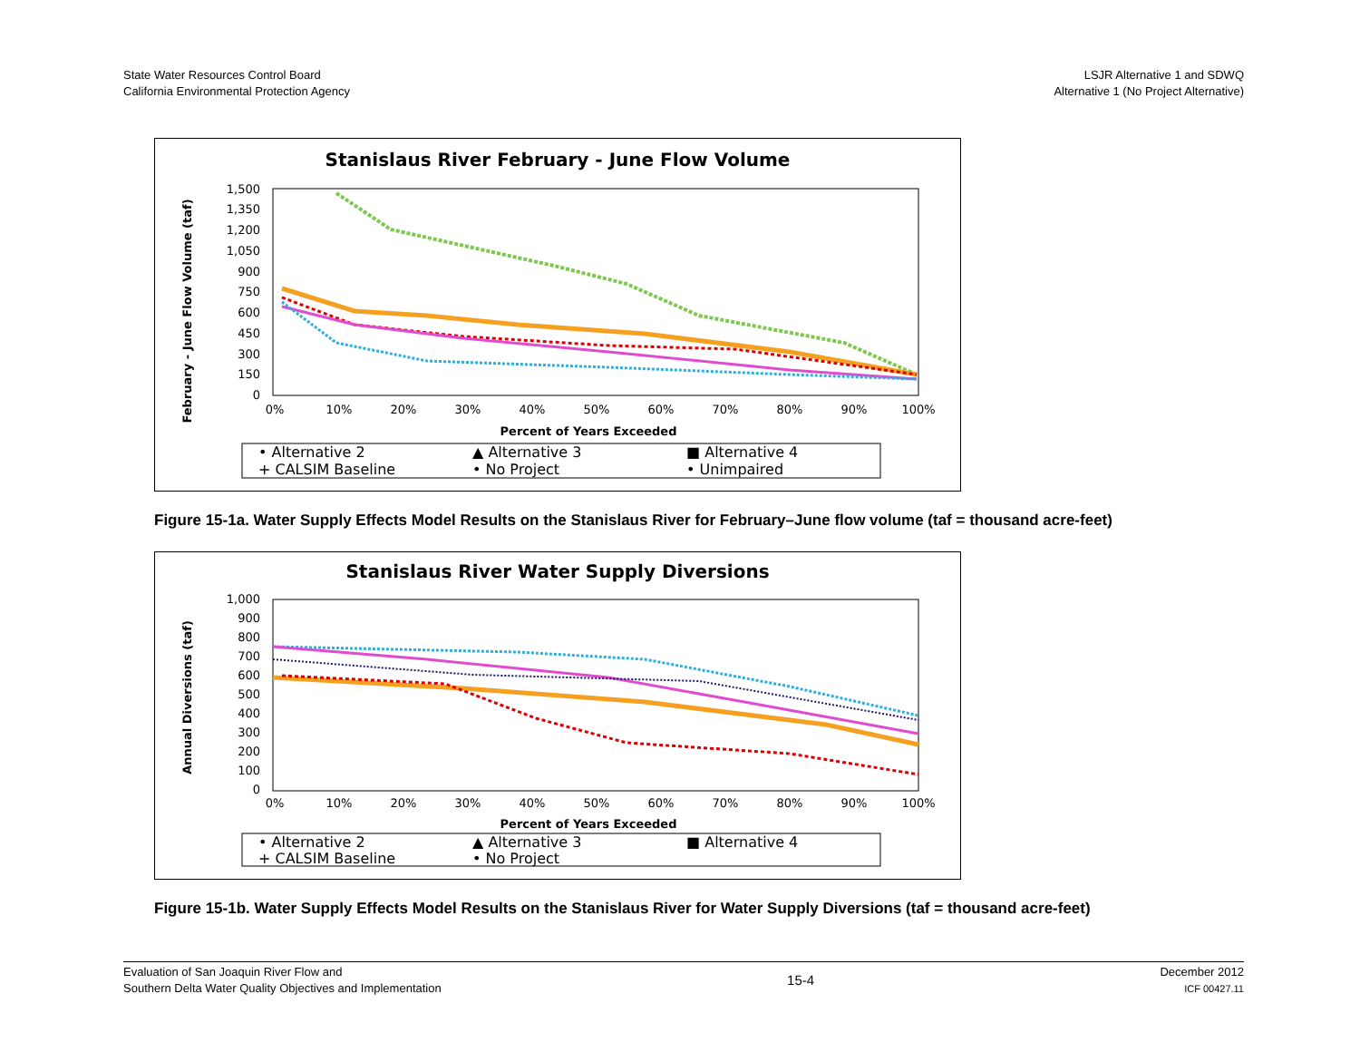State Water Resources Control Board
California Environmental Protection Agency
LSJR Alternative 1 and SDWQ
Alternative 1 (No Project Alternative)
Stanislaus River February - June Flow Volume
February - June Flow Volume (taf)
1,500
1,350
1,200
1,050
900
750
600
450
300
150
0
0%
10%
20%
30%
40%
50%
60%
70%
80%
90%
100%
Percent of Years Exceeded
• Alternative 2
▲ Alternative 3
■ Alternative 4
+ CALSIM Baseline
• No Project
• Unimpaired
Figure 15-1a. Water Supply Effects Model Results on the Stanislaus River for February–June flow volume (taf = thousand acre-feet)
Stanislaus River Water Supply Diversions
Annual Diversions (taf)
1,000
900
800
700
600
500
400
300
200
100
0
0%
10%
20%
30%
40%
50%
60%
70%
80%
90%
100%
Percent of Years Exceeded
• Alternative 2
▲ Alternative 3
■ Alternative 4
+ CALSIM Baseline
• No Project
Figure 15-1b. Water Supply Effects Model Results on the Stanislaus River for Water Supply Diversions (taf = thousand acre-feet)
Evaluation of San Joaquin River Flow and
Southern Delta Water Quality Objectives and Implementation
15-4
December 2012
ICF 00427.11